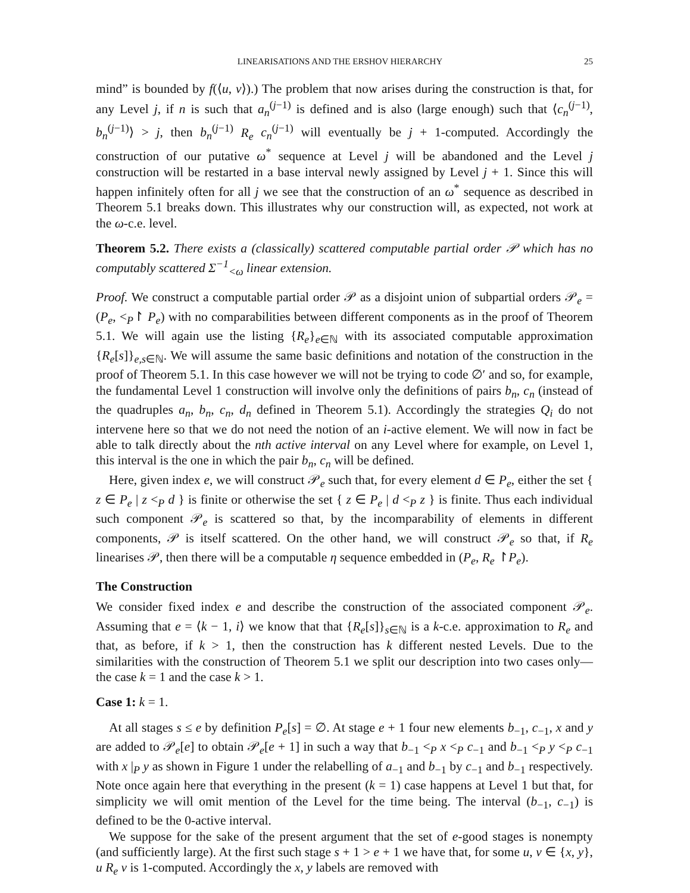LINEARISATIONS AND THE ERSHOV HIERARCHY 25
mind” is bounded by f(⟨u, v⟩).) The problem that now arises during the construction is that, for any Level j, if n is such that a<sub>n</sub><sup>(j−1)</sup> is defined and is also (large enough) such that ⟨c<sub>n</sub><sup>(j−1)</sup>, b<sub>n</sub><sup>(j−1)</sup>⟩ > j, then b<sub>n</sub><sup>(j−1)</sup> R<sub>e</sub> c<sub>n</sub><sup>(j−1)</sup> will eventually be j + 1-computed. Accordingly the construction of our putative ω<sup>*</sup> sequence at Level j will be abandoned and the Level j construction will be restarted in a base interval newly assigned by Level j + 1. Since this will happen infinitely often for all j we see that the construction of an ω<sup>*</sup> sequence as described in Theorem 5.1 breaks down. This illustrates why our construction will, as expected, not work at the ω-c.e. level.
Theorem 5.2. There exists a (classically) scattered computable partial order 𝒫 which has no computably scattered Σ<sup>−1</sup><sub><ω</sub> linear extension.
Proof. We construct a computable partial order 𝒫 as a disjoint union of subpartial orders 𝒫<sub>e</sub> = (P<sub>e</sub>, <<sub>P</sub>↾ P<sub>e</sub>) with no comparabilities between different components as in the proof of Theorem 5.1. We will again use the listing {R<sub>e</sub>}<sub>e∈ℕ</sub> with its associated computable approximation {R<sub>e</sub>[s]}<sub>e,s∈ℕ</sub>. We will assume the same basic definitions and notation of the construction in the proof of Theorem 5.1. In this case however we will not be trying to code ∅′ and so, for example, the fundamental Level 1 construction will involve only the definitions of pairs b<sub>n</sub>, c<sub>n</sub> (instead of the quadruples a<sub>n</sub>, b<sub>n</sub>, c<sub>n</sub>, d<sub>n</sub> defined in Theorem 5.1). Accordingly the strategies Q<sub>i</sub> do not intervene here so that we do not need the notion of an i-active element. We will now in fact be able to talk directly about the nth active interval on any Level where for example, on Level 1, this interval is the one in which the pair b<sub>n</sub>, c<sub>n</sub> will be defined.
Here, given index e, we will construct 𝒫<sub>e</sub> such that, for every element d ∈ P<sub>e</sub>, either the set { z ∈ P<sub>e</sub> | z <<sub>P</sub> d } is finite or otherwise the set { z ∈ P<sub>e</sub> | d <<sub>P</sub> z } is finite. Thus each individual such component 𝒫<sub>e</sub> is scattered so that, by the incomparability of elements in different components, 𝒫 is itself scattered. On the other hand, we will construct 𝒫<sub>e</sub> so that, if R<sub>e</sub> linearises 𝒫, then there will be a computable η sequence embedded in (P<sub>e</sub>, R<sub>e</sub> ↾P<sub>e</sub>).
The Construction
We consider fixed index e and describe the construction of the associated component 𝒫<sub>e</sub>. Assuming that e = ⟨k − 1, i⟩ we know that that {R<sub>e</sub>[s]}<sub>s∈ℕ</sub> is a k-c.e. approximation to R<sub>e</sub> and that, as before, if k > 1, then the construction has k different nested Levels. Due to the similarities with the construction of Theorem 5.1 we split our description into two cases only—the case k = 1 and the case k > 1.
Case 1: k = 1.
At all stages s ≤ e by definition P<sub>e</sub>[s] = ∅. At stage e + 1 four new elements b<sub>−1</sub>, c<sub>−1</sub>, x and y are added to 𝒫<sub>e</sub>[e] to obtain 𝒫<sub>e</sub>[e + 1] in such a way that b<sub>−1</sub> <<sub>P</sub> x <<sub>P</sub> c<sub>−1</sub> and b<sub>−1</sub> <<sub>P</sub> y <<sub>P</sub> c<sub>−1</sub> with x |<sub>P</sub> y as shown in Figure 1 under the relabelling of a<sub>−1</sub> and b<sub>−1</sub> by c<sub>−1</sub> and b<sub>−1</sub> respectively. Note once again here that everything in the present (k = 1) case happens at Level 1 but that, for simplicity we will omit mention of the Level for the time being. The interval (b<sub>−1</sub>, c<sub>−1</sub>) is defined to be the 0-active interval.
We suppose for the sake of the present argument that the set of e-good stages is nonempty (and sufficiently large). At the first such stage s + 1 > e + 1 we have that, for some u, v ∈ {x, y}, u R<sub>e</sub> v is 1-computed. Accordingly the x, y labels are removed with